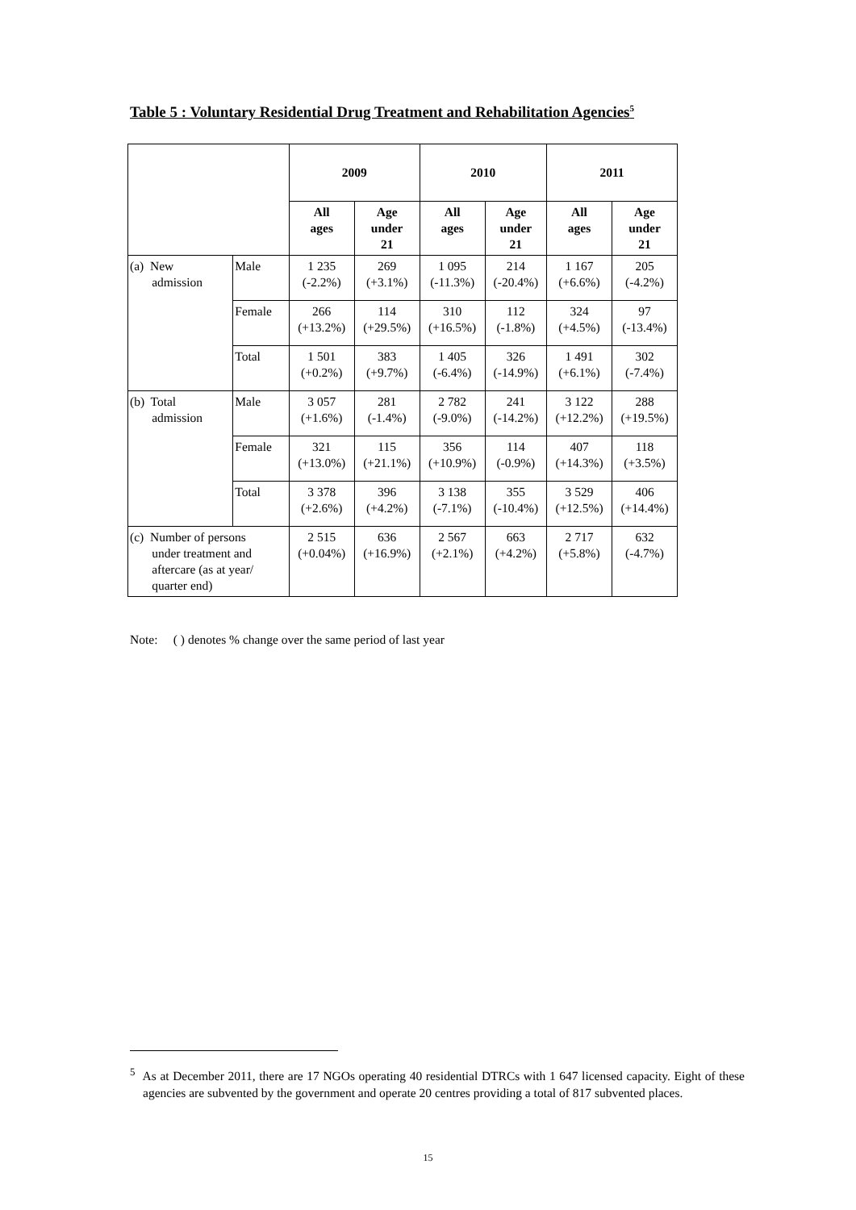Table 5 : Voluntary Residential Drug Treatment and Rehabilitation Agencies<sup>5</sup>
| | | 2009 | | 2010 | | 2011 | |
| --- | --- | --- | --- | --- | --- | --- | --- |
| | | All ages | Age under 21 | All ages | Age under 21 | All ages | Age under 21 |
| (a) New admission | Male | 1 235 (-2.2%) | 269 (+3.1%) | 1 095 (-11.3%) | 214 (-20.4%) | 1 167 (+6.6%) | 205 (-4.2%) |
| | Female | 266 (+13.2%) | 114 (+29.5%) | 310 (+16.5%) | 112 (-1.8%) | 324 (+4.5%) | 97 (-13.4%) |
| | Total | 1 501 (+0.2%) | 383 (+9.7%) | 1 405 (-6.4%) | 326 (-14.9%) | 1 491 (+6.1%) | 302 (-7.4%) |
| (b) Total admission | Male | 3 057 (+1.6%) | 281 (-1.4%) | 2 782 (-9.0%) | 241 (-14.2%) | 3 122 (+12.2%) | 288 (+19.5%) |
| | Female | 321 (+13.0%) | 115 (+21.1%) | 356 (+10.9%) | 114 (-0.9%) | 407 (+14.3%) | 118 (+3.5%) |
| | Total | 3 378 (+2.6%) | 396 (+4.2%) | 3 138 (-7.1%) | 355 (-10.4%) | 3 529 (+12.5%) | 406 (+14.4%) |
| (c) Number of persons under treatment and aftercare (as at year/ quarter end) | | 2 515 (+0.04%) | 636 (+16.9%) | 2 567 (+2.1%) | 663 (+4.2%) | 2 717 (+5.8%) | 632 (-4.7%) |
Note: ( ) denotes % change over the same period of last year
<sup>5</sup> As at December 2011, there are 17 NGOs operating 40 residential DTRCs with 1 647 licensed capacity. Eight of these agencies are subvented by the government and operate 20 centres providing a total of 817 subvented places.
15